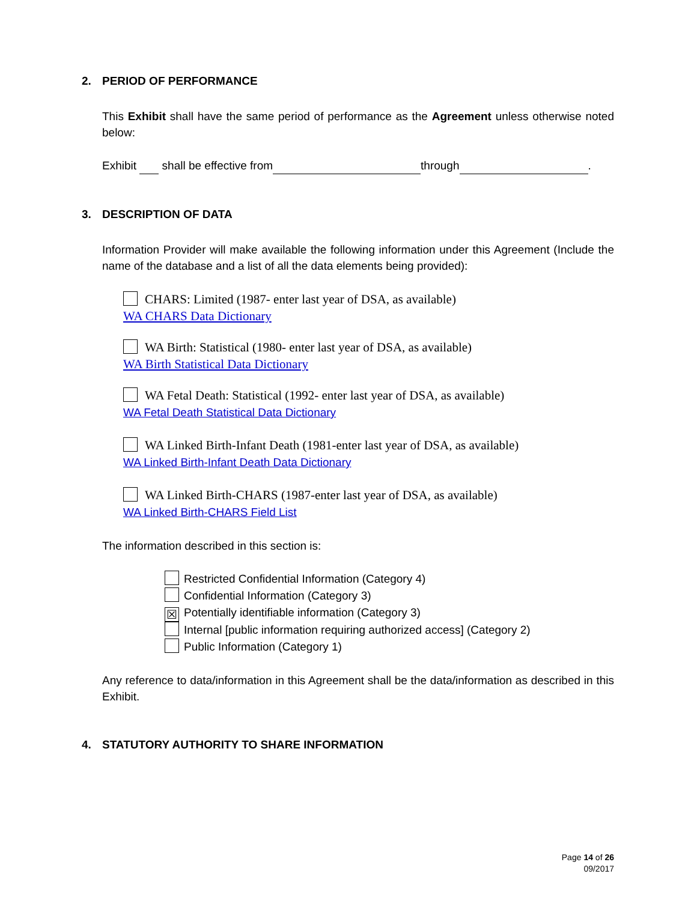2. PERIOD OF PERFORMANCE
This Exhibit shall have the same period of performance as the Agreement unless otherwise noted below:
Exhibit shall be effective from through .
3. DESCRIPTION OF DATA
Information Provider will make available the following information under this Agreement (Include the name of the database and a list of all the data elements being provided):
CHARS: Limited (1987- enter last year of DSA, as available)
WA CHARS Data Dictionary
WA Birth: Statistical (1980- enter last year of DSA, as available)
WA Birth Statistical Data Dictionary
WA Fetal Death: Statistical (1992- enter last year of DSA, as available)
WA Fetal Death Statistical Data Dictionary
WA Linked Birth-Infant Death (1981-enter last year of DSA, as available)
WA Linked Birth-Infant Death Data Dictionary
WA Linked Birth-CHARS (1987-enter last year of DSA, as available)
WA Linked Birth-CHARS Field List
The information described in this section is:
Restricted Confidential Information (Category 4)
Confidential Information (Category 3)
☒ Potentially identifiable information (Category 3)
Internal [public information requiring authorized access] (Category 2)
Public Information (Category 1)
Any reference to data/information in this Agreement shall be the data/information as described in this Exhibit.
4. STATUTORY AUTHORITY TO SHARE INFORMATION
Page 14 of 26
09/2017